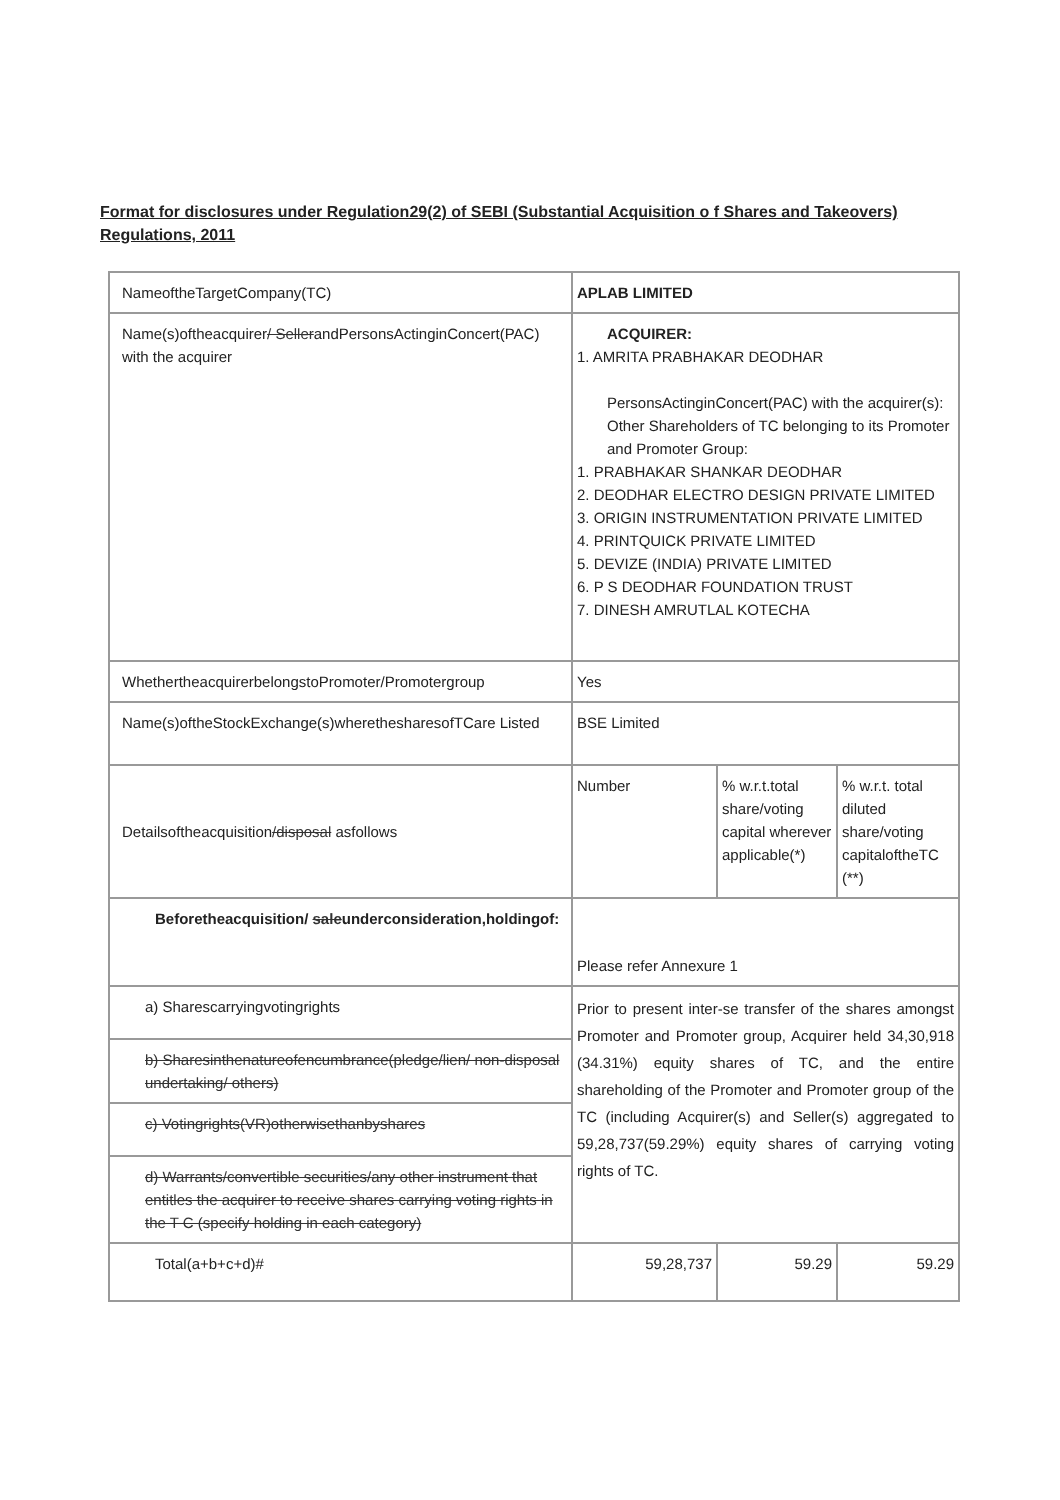Format for disclosures under Regulation29(2) of SEBI (Substantial Acquisition o f Shares and Takeovers) Regulations, 2011
| NameoftheTargetCompany(TC) | APLAB LIMITED | | |
| Name(s)oftheacquirer / Seller andPersonsActinginConcert(PAC) with the acquirer | ACQUIRER: 1. AMRITA PRABHAKAR DEODHAR PersonsActinginConcert(PAC) with the acquirer(s): Other Shareholders of TC belonging to its Promoter and Promoter Group: 1. PRABHAKAR SHANKAR DEODHAR 2. DEODHAR ELECTRO DESIGN PRIVATE LIMITED 3. ORIGIN INSTRUMENTATION PRIVATE LIMITED 4. PRINTQUICK PRIVATE LIMITED 5. DEVIZE (INDIA) PRIVATE LIMITED 6. P S DEODHAR FOUNDATION TRUST 7. DINESH AMRUTLAL KOTECHA | | |
| WhethertheacquirerbelongstoPromoter/Promotergroup | Yes | | |
| Name(s)oftheStockExchange(s)wherethesharesofTCare Listed | BSE Limited | | |
| Detailsoftheacquisition /disposal asfollows | Number | % w.r.t.total share/voting capital wherever applicable(*) | % w.r.t. total diluted share/voting capitaloftheTC (**) |
| Beforetheacquisition/ sale underconsideration,holdingof: | Please refer Annexure 1 | | |
| a) Sharescarryingvotingrights | Prior to present inter-se transfer of the shares amongst Promoter and Promoter group, Acquirer held 34,30,918 (34.31%) equity shares of TC, and the entire shareholding of the Promoter and Promoter group of the TC (including Acquirer(s) and Seller(s) aggregated to 59,28,737(59.29%) equity shares of carrying voting rights of TC. | | |
| b) Sharesinthenatureofencumbrance(pledge/lien/ non-disposal undertaking/ others) | | | |
| c) Votingrights(VR)otherwisethanbyshares | | | |
| d) Warrants/convertible securities/any other instrument that entitles the acquirer to receive shares carrying voting rights in the T C (specify holding in each category) | | | |
| Total(a+b+c+d)# | 59,28,737 | 59.29 | 59.29 |